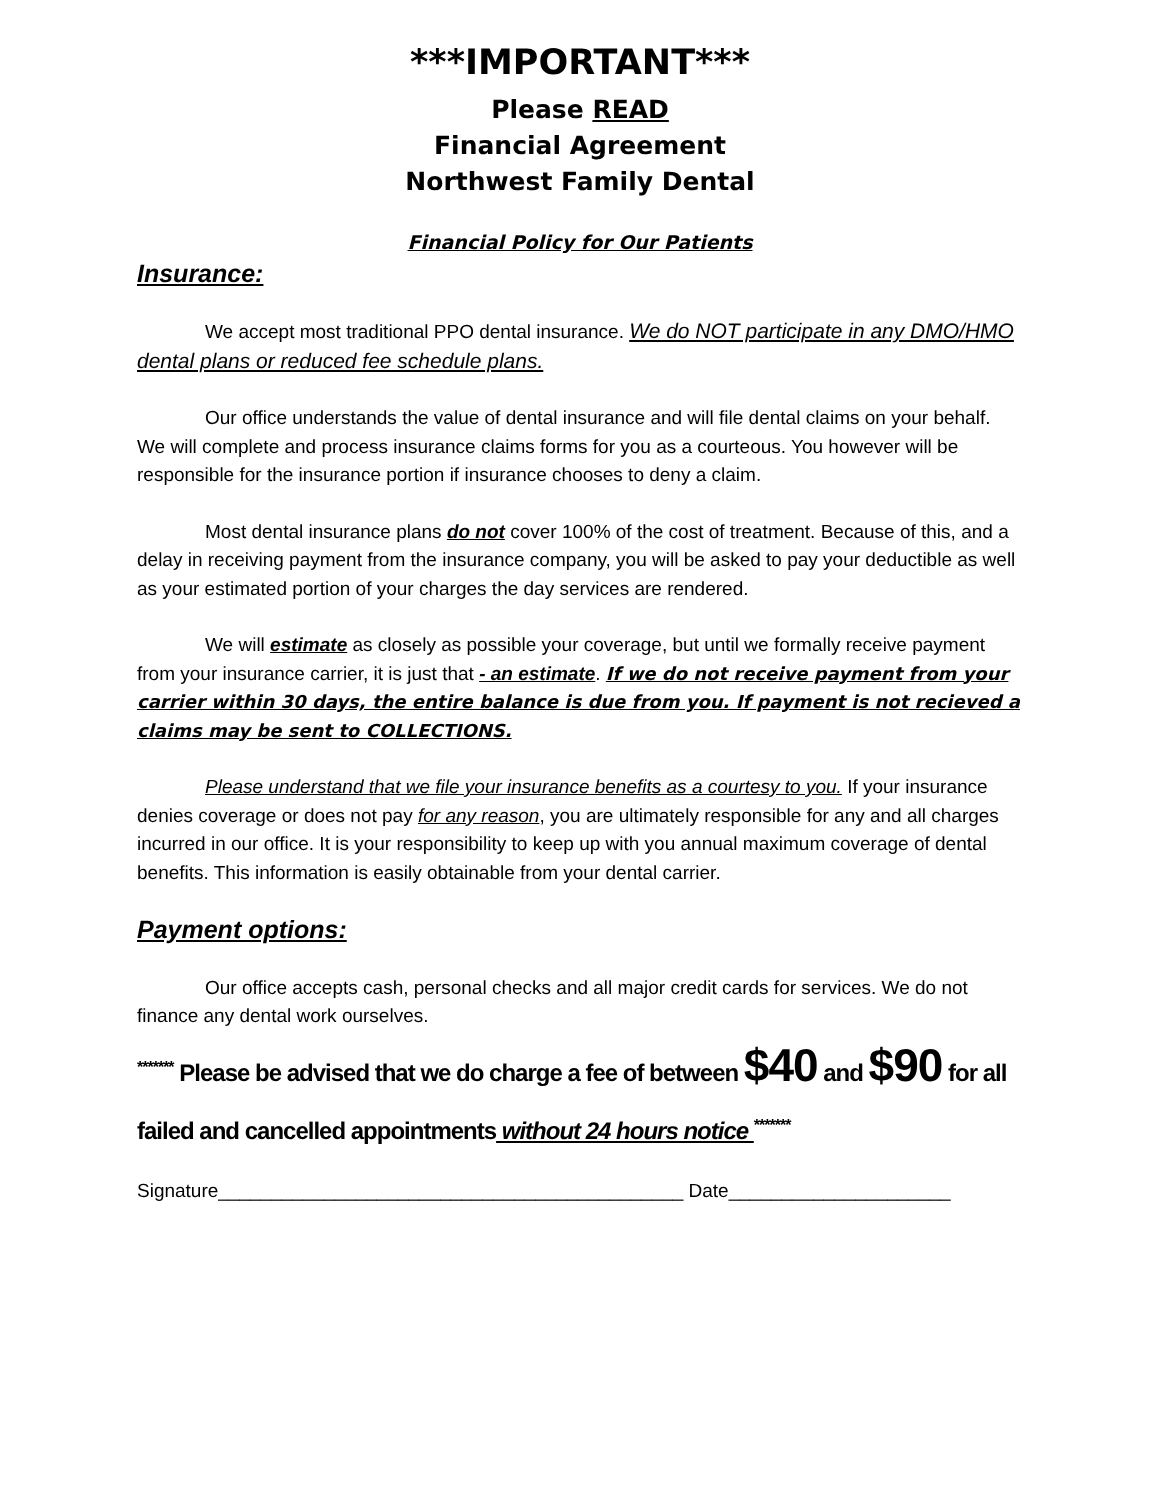***IMPORTANT***
Please READ
Financial Agreement
Northwest Family Dental
Financial Policy for Our Patients
Insurance:
We accept most traditional PPO dental insurance. We do NOT participate in any DMO/HMO dental plans or reduced fee schedule plans.
Our office understands the value of dental insurance and will file dental claims on your behalf. We will complete and process insurance claims forms for you as a courteous. You however will be responsible for the insurance portion if insurance chooses to deny a claim.
Most dental insurance plans do not cover 100% of the cost of treatment. Because of this, and a delay in receiving payment from the insurance company, you will be asked to pay your deductible as well as your estimated portion of your charges the day services are rendered.
We will estimate as closely as possible your coverage, but until we formally receive payment from your insurance carrier, it is just that - an estimate. If we do not receive payment from your carrier within 30 days, the entire balance is due from you. If payment is not recieved a claims may be sent to COLLECTIONS.
Please understand that we file your insurance benefits as a courtesy to you. If your insurance denies coverage or does not pay for any reason, you are ultimately responsible for any and all charges incurred in our office. It is your responsibility to keep up with you annual maximum coverage of dental benefits. This information is easily obtainable from your dental carrier.
Payment options:
Our office accepts cash, personal checks and all major credit cards for services. We do not finance any dental work ourselves.
<sup>*******</sup> Please be advised that we do charge a fee of between $40 and $90 for all failed and cancelled appointments without 24 hours notice <sup>*******</sup>
Signature____________________________________________ Date_____________________